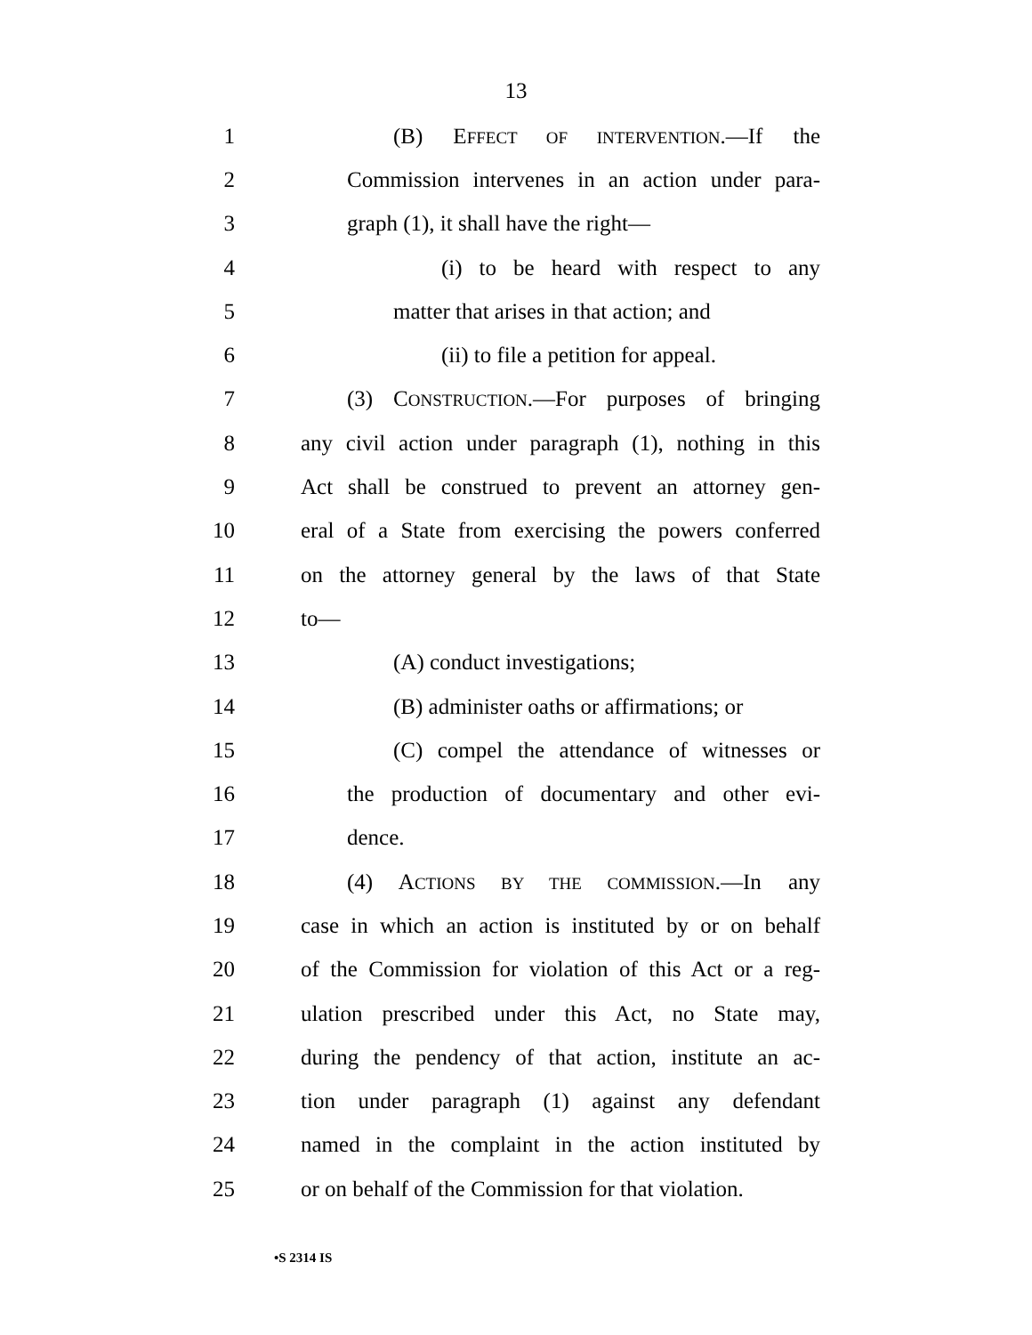13
1 (B) EFFECT OF INTERVENTION.—If the
2 Commission intervenes in an action under para-
3 graph (1), it shall have the right—
4 (i) to be heard with respect to any
5 matter that arises in that action; and
6 (ii) to file a petition for appeal.
7 (3) CONSTRUCTION.—For purposes of bringing
8 any civil action under paragraph (1), nothing in this
9 Act shall be construed to prevent an attorney gen-
10 eral of a State from exercising the powers conferred
11 on the attorney general by the laws of that State
12 to—
13 (A) conduct investigations;
14 (B) administer oaths or affirmations; or
15 (C) compel the attendance of witnesses or
16 the production of documentary and other evi-
17 dence.
18 (4) ACTIONS BY THE COMMISSION.—In any
19 case in which an action is instituted by or on behalf
20 of the Commission for violation of this Act or a reg-
21 ulation prescribed under this Act, no State may,
22 during the pendency of that action, institute an ac-
23 tion under paragraph (1) against any defendant
24 named in the complaint in the action instituted by
25 or on behalf of the Commission for that violation.
•S 2314 IS